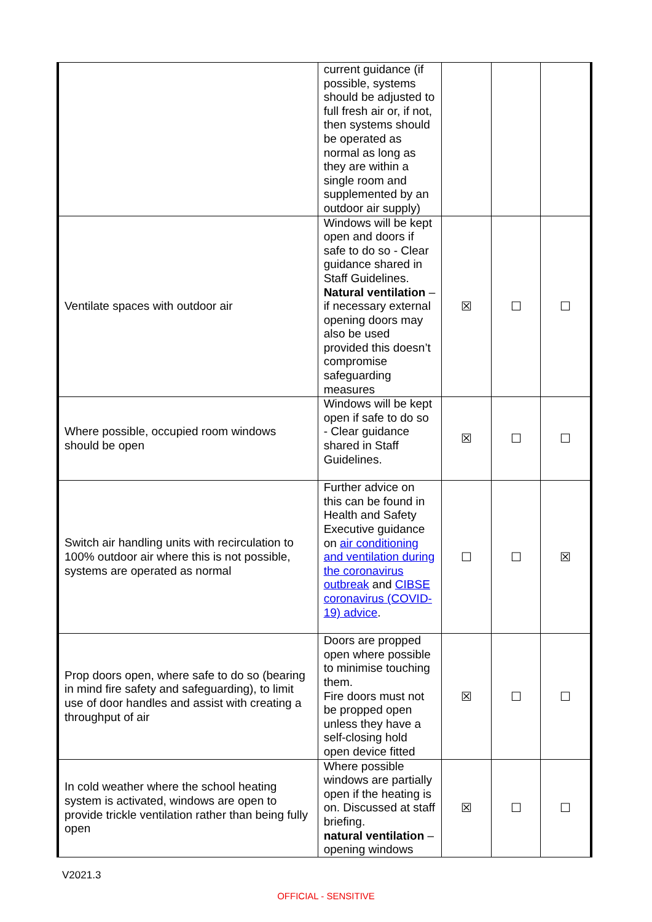| | current guidance (if possible, systems should be adjusted to full fresh air or, if not, then systems should be operated as normal as long as they are within a single room and supplemented by an outdoor air supply) | | | |
| Ventilate spaces with outdoor air | Windows will be kept open and doors if safe to do so - Clear guidance shared in Staff Guidelines. Natural ventilation – if necessary external opening doors may also be used provided this doesn’t compromise safeguarding measures | ☒ | ☐ | ☐ |
| Where possible, occupied room windows should be open | Windows will be kept open if safe to do so - Clear guidance shared in Staff Guidelines. | ☒ | ☐ | ☐ |
| Switch air handling units with recirculation to 100% outdoor air where this is not possible, systems are operated as normal | Further advice on this can be found in Health and Safety Executive guidance on air conditioning and ventilation during the coronavirus outbreak and CIBSE coronavirus (COVID-19) advice . | ☐ | ☐ | ☒ |
| Prop doors open, where safe to do so (bearing in mind fire safety and safeguarding), to limit use of door handles and assist with creating a throughput of air | Doors are propped open where possible to minimise touching them. Fire doors must not be propped open unless they have a self-closing hold open device fitted | ☒ | ☐ | ☐ |
| In cold weather where the school heating system is activated, windows are open to provide trickle ventilation rather than being fully open | Where possible windows are partially open if the heating is on. Discussed at staff briefing. natural ventilation – opening windows | ☒ | ☐ | ☐ |
V2021.3
OFFICIAL - SENSITIVE